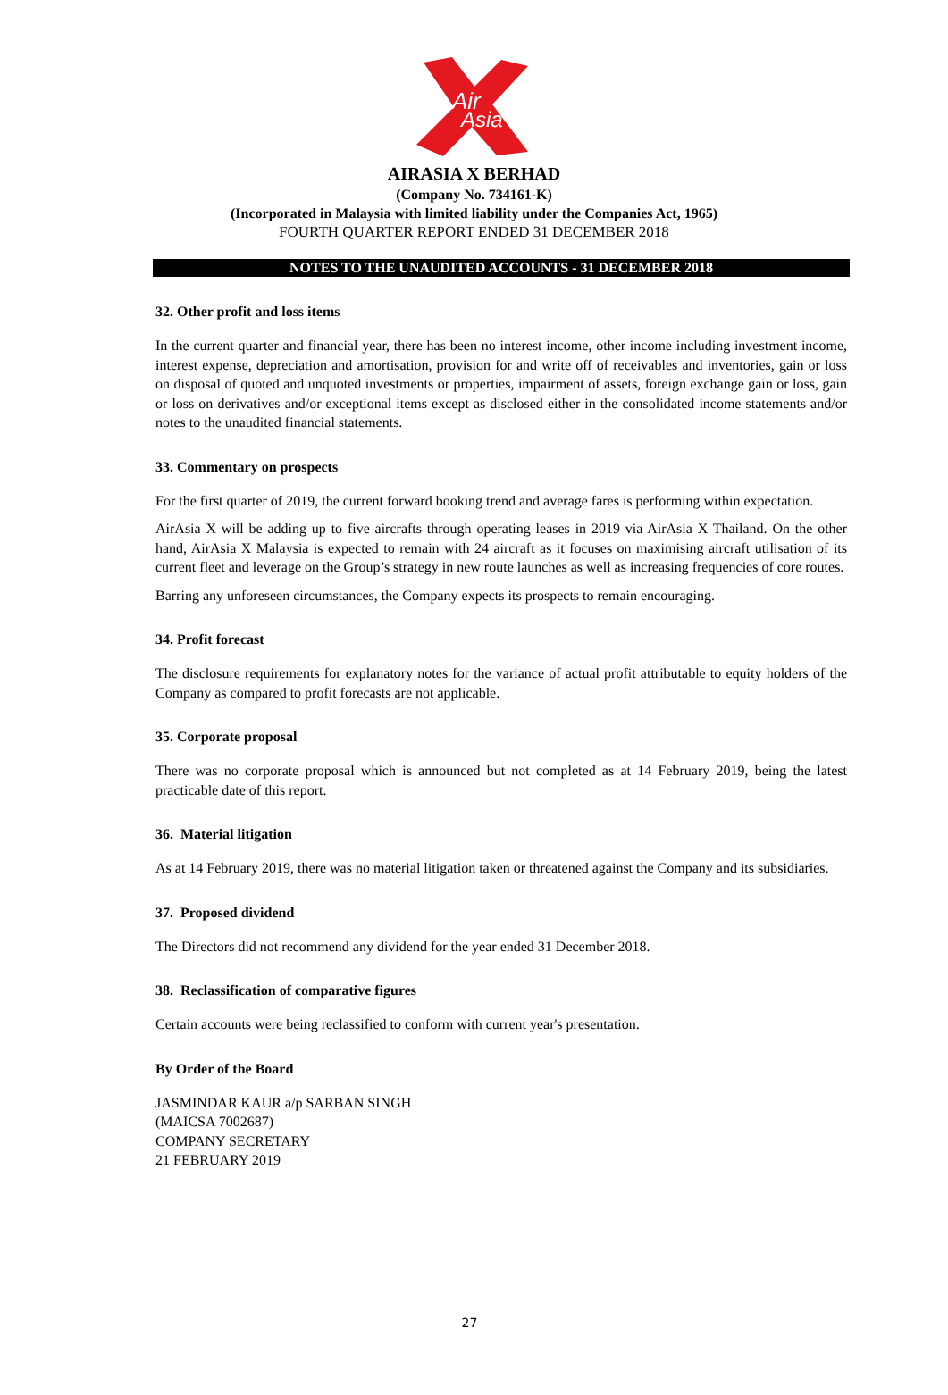Air
Asia
AIRASIA X BERHAD
(Company No. 734161-K)
(Incorporated in Malaysia with limited liability under the Companies Act, 1965)
FOURTH QUARTER REPORT ENDED 31 DECEMBER 2018
NOTES TO THE UNAUDITED ACCOUNTS - 31 DECEMBER 2018
32. Other profit and loss items
In the current quarter and financial year, there has been no interest income, other income including investment income, interest expense, depreciation and amortisation, provision for and write off of receivables and inventories, gain or loss on disposal of quoted and unquoted investments or properties, impairment of assets, foreign exchange gain or loss, gain or loss on derivatives and/or exceptional items except as disclosed either in the consolidated income statements and/or notes to the unaudited financial statements.
33. Commentary on prospects
For the first quarter of 2019, the current forward booking trend and average fares is performing within expectation.
AirAsia X will be adding up to five aircrafts through operating leases in 2019 via AirAsia X Thailand. On the other hand, AirAsia X Malaysia is expected to remain with 24 aircraft as it focuses on maximising aircraft utilisation of its current fleet and leverage on the Group’s strategy in new route launches as well as increasing frequencies of core routes.
Barring any unforeseen circumstances, the Company expects its prospects to remain encouraging.
34. Profit forecast
The disclosure requirements for explanatory notes for the variance of actual profit attributable to equity holders of the Company as compared to profit forecasts are not applicable.
35. Corporate proposal
There was no corporate proposal which is announced but not completed as at 14 February 2019, being the latest practicable date of this report.
36. Material litigation
As at 14 February 2019, there was no material litigation taken or threatened against the Company and its subsidiaries.
37. Proposed dividend
The Directors did not recommend any dividend for the year ended 31 December 2018.
38. Reclassification of comparative figures
Certain accounts were being reclassified to conform with current year's presentation.
By Order of the Board
JASMINDAR KAUR a/p SARBAN SINGH
(MAICSA 7002687)
COMPANY SECRETARY
21 FEBRUARY 2019
27